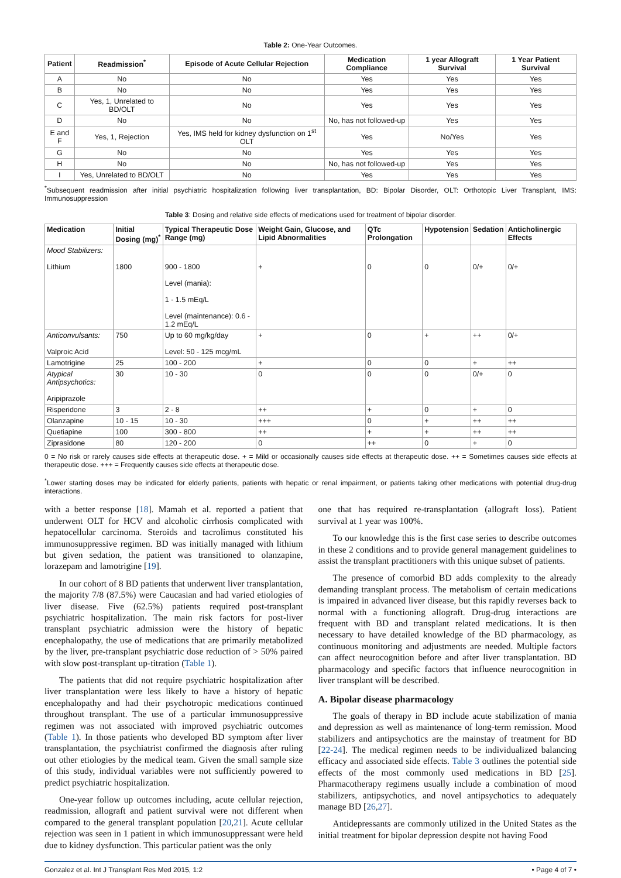Table 2: One-Year Outcomes.
| Patient | Readmission<sup>*</sup> | Episode of Acute Cellular Rejection | Medication Compliance | 1 year Allograft Survival | 1 Year Patient Survival |
| --- | --- | --- | --- | --- | --- |
| A | No | No | Yes | Yes | Yes |
| B | No | No | Yes | Yes | Yes |
| C | Yes, 1, Unrelated to BD/OLT | No | Yes | Yes | Yes |
| D | No | No | No, has not followed-up | Yes | Yes |
| E and F | Yes, 1, Rejection | Yes, IMS held for kidney dysfunction on 1<sup>st</sup> OLT | Yes | No/Yes | Yes |
| G | No | No | Yes | Yes | Yes |
| H | No | No | No, has not followed-up | Yes | Yes |
| I | Yes, Unrelated to BD/OLT | No | Yes | Yes | Yes |
<sup>*</sup> Subsequent readmission after initial psychiatric hospitalization following liver transplantation, BD: Bipolar Disorder, OLT: Orthotopic Liver Transplant, IMS: Immunosuppression
Table 3: Dosing and relative side effects of medications used for treatment of bipolar disorder.
| Medication | Initial Dosing (mg)<sup>*</sup> | Typical Therapeutic Dose Range (mg) | Weight Gain, Glucose, and Lipid Abnormalities | QTc Prolongation | Hypotension | Sedation | Anticholinergic Effects |
| --- | --- | --- | --- | --- | --- | --- | --- |
| Mood Stabilizers: Lithium | 1800 | 900 - 1800 Level (mania): 1 - 1.5 mEq/L Level (maintenance): 0.6 - 1.2 mEq/L | + | 0 | 0 | 0/+ | 0/+ |
| Anticonvulsants: Valproic Acid | 750 | Up to 60 mg/kg/day Level: 50 - 125 mcg/mL | + | 0 | + | ++ | 0/+ |
| Lamotrigine | 25 | 100 - 200 | + | 0 | 0 | + | ++ |
| Atypical Antipsychotics: Aripiprazole | 30 | 10 - 30 | 0 | 0 | 0 | 0/+ | 0 |
| Risperidone | 3 | 2 - 8 | ++ | + | 0 | + | 0 |
| Olanzapine | 10 - 15 | 10 - 30 | +++ | 0 | + | ++ | ++ |
| Quetiapine | 100 | 300 - 800 | ++ | + | + | ++ | ++ |
| Ziprasidone | 80 | 120 - 200 | 0 | ++ | 0 | + | 0 |
0 = No risk or rarely causes side effects at therapeutic dose. + = Mild or occasionally causes side effects at therapeutic dose. ++ = Sometimes causes side effects at therapeutic dose. +++ = Frequently causes side effects at therapeutic dose.
<sup>*</sup> Lower starting doses may be indicated for elderly patients, patients with hepatic or renal impairment, or patients taking other medications with potential drug-drug interactions.
with a better response [18]. Mamah et al. reported a patient that underwent OLT for HCV and alcoholic cirrhosis complicated with hepatocellular carcinoma. Steroids and tacrolimus constituted his immunosuppressive regimen. BD was initially managed with lithium but given sedation, the patient was transitioned to olanzapine, lorazepam and lamotrigine [19].
In our cohort of 8 BD patients that underwent liver transplantation, the majority 7/8 (87.5%) were Caucasian and had varied etiologies of liver disease. Five (62.5%) patients required post-transplant psychiatric hospitalization. The main risk factors for post-liver transplant psychiatric admission were the history of hepatic encephalopathy, the use of medications that are primarily metabolized by the liver, pre-transplant psychiatric dose reduction of > 50% paired with slow post-transplant up-titration (Table 1).
The patients that did not require psychiatric hospitalization after liver transplantation were less likely to have a history of hepatic encephalopathy and had their psychotropic medications continued throughout transplant. The use of a particular immunosuppressive regimen was not associated with improved psychiatric outcomes (Table 1). In those patients who developed BD symptom after liver transplantation, the psychiatrist confirmed the diagnosis after ruling out other etiologies by the medical team. Given the small sample size of this study, individual variables were not sufficiently powered to predict psychiatric hospitalization.
One-year follow up outcomes including, acute cellular rejection, readmission, allograft and patient survival were not different when compared to the general transplant population [20,21]. Acute cellular rejection was seen in 1 patient in which immunosuppressant were held due to kidney dysfunction. This particular patient was the only
one that has required re-transplantation (allograft loss). Patient survival at 1 year was 100%.
To our knowledge this is the first case series to describe outcomes in these 2 conditions and to provide general management guidelines to assist the transplant practitioners with this unique subset of patients.
The presence of comorbid BD adds complexity to the already demanding transplant process. The metabolism of certain medications is impaired in advanced liver disease, but this rapidly reverses back to normal with a functioning allograft. Drug-drug interactions are frequent with BD and transplant related medications. It is then necessary to have detailed knowledge of the BD pharmacology, as continuous monitoring and adjustments are needed. Multiple factors can affect neurocognition before and after liver transplantation. BD pharmacology and specific factors that influence neurocognition in liver transplant will be described.
A. Bipolar disease pharmacology
The goals of therapy in BD include acute stabilization of mania and depression as well as maintenance of long-term remission. Mood stabilizers and antipsychotics are the mainstay of treatment for BD [22-24]. The medical regimen needs to be individualized balancing efficacy and associated side effects. Table 3 outlines the potential side effects of the most commonly used medications in BD [25]. Pharmacotherapy regimens usually include a combination of mood stabilizers, antipsychotics, and novel antipsychotics to adequately manage BD [26,27].
Antidepressants are commonly utilized in the United States as the initial treatment for bipolar depression despite not having Food
Gonzalez et al. Int J Transplant Res Med 2015, 1:2 • Page 4 of 7 •